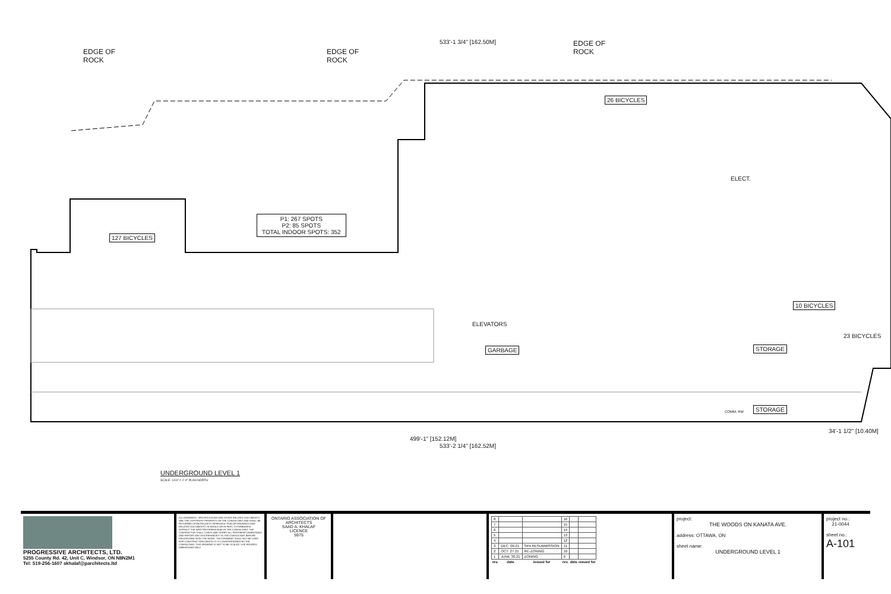EDGE OF
ROCK
EDGE OF
ROCK
EDGE OF
ROCK
533'-1 3/4" [162.50M]
P1: 267 SPOTS
P2: 85 SPOTS
TOTAL INDOOR SPOTS: 352
127 BICYCLES
26 BICYCLES
10 BICYCLES
23 BICYCLES
ELECT.
ELEVATORS
GARBAGE STORAGE
STORAGE
COMM. RM
499'-1" [152.12M]
533'-2 1/4" [162.52M]
34'-1 1/2" [10.40M]
UNDERGROUND LEVEL 1
SCALE: 1/16" = 1'-0" PLAN NORTH
PROGRESSIVE ARCHITECTS, LTD.
5255 County Rd. 42, Unit C, Windsor, ON N8N2M1
Tel: 519-256-1607 skhalaf@parchitects.ltd
ALL DRAWINGS, SPECIFICATIONS AND OTHER RELATED DOCUMENTS ARE THE COPYRIGHT PROPERTY OF THE CONSULTANT AND SHALL BE RETURNED UPON REQUEST. REPRODUCTION OF DRAWINGS AND RELATED DOCUMENTS, IN WHOLE OR IN PART, IS FORBIDDEN WITHOUT THE WRITTEN PERMISSION OF THE CONSULTANT. THE CONTRACTOR SHALL CHECK AND VERIFY ALL PERTINENT DIMENSIONS AND REPORT ANY DISCREPANCIES TO THE CONSULTANT BEFORE PROCEEDING WITH THE WORK. THIS DRAWING SHALL NOT BE USED FOR CONSTRUCTION UNLESS IT IS COUNTERSIGNED BY THE CONSULTANT. THIS DRAWING IS NOT TO BE SCALED. USE FIGURED DIMENSIONS ONLY.
ONTARIO ASSOCIATION OF ARCHITECTS
SAAD A. KHALAF
LICENCE
5975
| 8 | | | 16 | | |
| 7 | | | 15 | | |
| 6 | | | 14 | | |
| 5 | | | 13 | | |
| 4 | | | 12 | | |
| 3 | DEC. 09.21 | SPA RESUBMISSION | 11 | | |
| 2 | OCT. 27.21 | RE-ZONING | 10 | | |
| 1 | JUNE 30.21 | ZONING | 9 | | |
| rev. | date | issued for | rev. | date | issued for |
project:
THE WOODS ON KANATA AVE.
address: OTTAWA, ON
sheet name:
UNDERGROUND LEVEL 1
project no.:
21-0044
sheet no.:
A-101